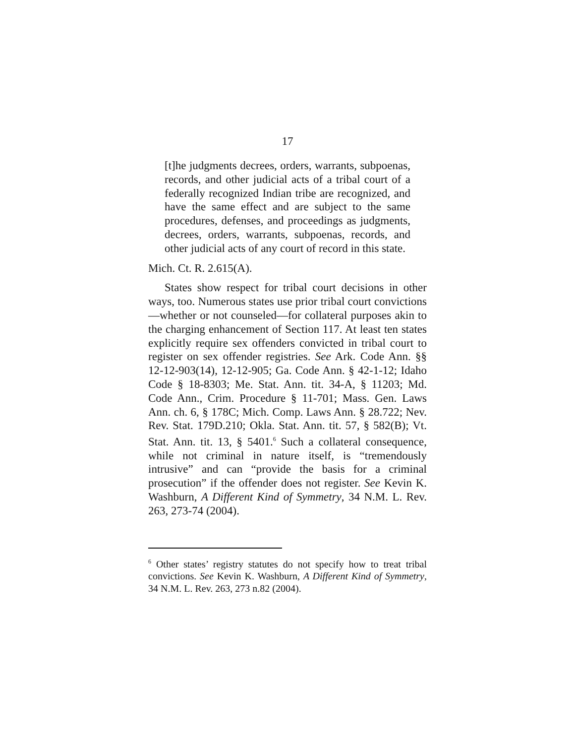17
[t]he judgments decrees, orders, warrants, subpoenas, records, and other judicial acts of a tribal court of a federally recognized Indian tribe are recognized, and have the same effect and are subject to the same procedures, defenses, and proceedings as judgments, decrees, orders, warrants, subpoenas, records, and other judicial acts of any court of record in this state.
Mich. Ct. R. 2.615(A).
States show respect for tribal court decisions in other ways, too. Numerous states use prior tribal court convictions—whether or not counseled—for collateral purposes akin to the charging enhancement of Section 117. At least ten states explicitly require sex offenders convicted in tribal court to register on sex offender registries. See Ark. Code Ann. §§ 12-12-903(14), 12-12-905; Ga. Code Ann. § 42-1-12; Idaho Code § 18-8303; Me. Stat. Ann. tit. 34-A, § 11203; Md. Code Ann., Crim. Procedure § 11-701; Mass. Gen. Laws Ann. ch. 6, § 178C; Mich. Comp. Laws Ann. § 28.722; Nev. Rev. Stat. 179D.210; Okla. Stat. Ann. tit. 57, § 582(B); Vt. Stat. Ann. tit. 13, § 5401.<sup>6</sup> Such a collateral consequence, while not criminal in nature itself, is “tremendously intrusive” and can “provide the basis for a criminal prosecution” if the offender does not register. See Kevin K. Washburn, A Different Kind of Symmetry, 34 N.M. L. Rev. 263, 273-74 (2004).
<sup>6</sup> Other states’ registry statutes do not specify how to treat tribal convictions. See Kevin K. Washburn, A Different Kind of Symmetry, 34 N.M. L. Rev. 263, 273 n.82 (2004).